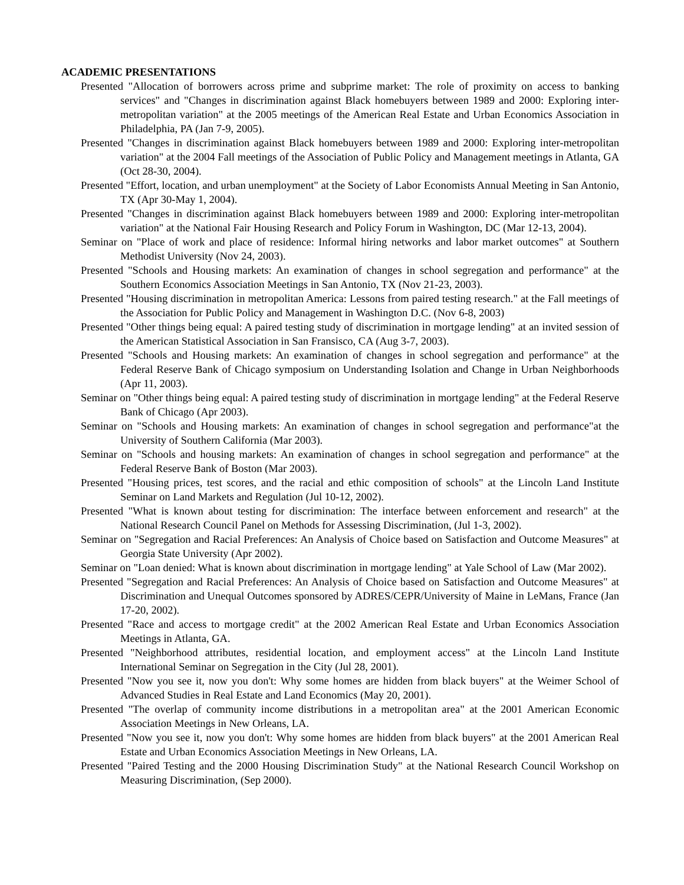ACADEMIC PRESENTATIONS
Presented "Allocation of borrowers across prime and subprime market: The role of proximity on access to banking services" and "Changes in discrimination against Black homebuyers between 1989 and 2000: Exploring inter-metropolitan variation" at the 2005 meetings of the American Real Estate and Urban Economics Association in Philadelphia, PA (Jan 7-9, 2005).
Presented "Changes in discrimination against Black homebuyers between 1989 and 2000: Exploring inter-metropolitan variation" at the 2004 Fall meetings of the Association of Public Policy and Management meetings in Atlanta, GA (Oct 28-30, 2004).
Presented "Effort, location, and urban unemployment" at the Society of Labor Economists Annual Meeting in San Antonio, TX (Apr 30-May 1, 2004).
Presented "Changes in discrimination against Black homebuyers between 1989 and 2000: Exploring inter-metropolitan variation" at the National Fair Housing Research and Policy Forum in Washington, DC (Mar 12-13, 2004).
Seminar on "Place of work and place of residence: Informal hiring networks and labor market outcomes" at Southern Methodist University (Nov 24, 2003).
Presented "Schools and Housing markets: An examination of changes in school segregation and performance" at the Southern Economics Association Meetings in San Antonio, TX (Nov 21-23, 2003).
Presented "Housing discrimination in metropolitan America: Lessons from paired testing research." at the Fall meetings of the Association for Public Policy and Management in Washington D.C. (Nov 6-8, 2003)
Presented "Other things being equal: A paired testing study of discrimination in mortgage lending" at an invited session of the American Statistical Association in San Fransisco, CA (Aug 3-7, 2003).
Presented "Schools and Housing markets: An examination of changes in school segregation and performance" at the Federal Reserve Bank of Chicago symposium on Understanding Isolation and Change in Urban Neighborhoods (Apr 11, 2003).
Seminar on "Other things being equal: A paired testing study of discrimination in mortgage lending" at the Federal Reserve Bank of Chicago (Apr 2003).
Seminar on "Schools and Housing markets: An examination of changes in school segregation and performance"at the University of Southern California (Mar 2003).
Seminar on "Schools and housing markets: An examination of changes in school segregation and performance" at the Federal Reserve Bank of Boston (Mar 2003).
Presented "Housing prices, test scores, and the racial and ethic composition of schools" at the Lincoln Land Institute Seminar on Land Markets and Regulation (Jul 10-12, 2002).
Presented "What is known about testing for discrimination: The interface between enforcement and research" at the National Research Council Panel on Methods for Assessing Discrimination, (Jul 1-3, 2002).
Seminar on "Segregation and Racial Preferences: An Analysis of Choice based on Satisfaction and Outcome Measures" at Georgia State University (Apr 2002).
Seminar on "Loan denied: What is known about discrimination in mortgage lending" at Yale School of Law (Mar 2002).
Presented "Segregation and Racial Preferences: An Analysis of Choice based on Satisfaction and Outcome Measures" at Discrimination and Unequal Outcomes sponsored by ADRES/CEPR/University of Maine in LeMans, France (Jan 17-20, 2002).
Presented "Race and access to mortgage credit" at the 2002 American Real Estate and Urban Economics Association Meetings in Atlanta, GA.
Presented "Neighborhood attributes, residential location, and employment access" at the Lincoln Land Institute International Seminar on Segregation in the City (Jul 28, 2001).
Presented "Now you see it, now you don't: Why some homes are hidden from black buyers" at the Weimer School of Advanced Studies in Real Estate and Land Economics (May 20, 2001).
Presented "The overlap of community income distributions in a metropolitan area" at the 2001 American Economic Association Meetings in New Orleans, LA.
Presented "Now you see it, now you don't: Why some homes are hidden from black buyers" at the 2001 American Real Estate and Urban Economics Association Meetings in New Orleans, LA.
Presented "Paired Testing and the 2000 Housing Discrimination Study" at the National Research Council Workshop on Measuring Discrimination, (Sep 2000).